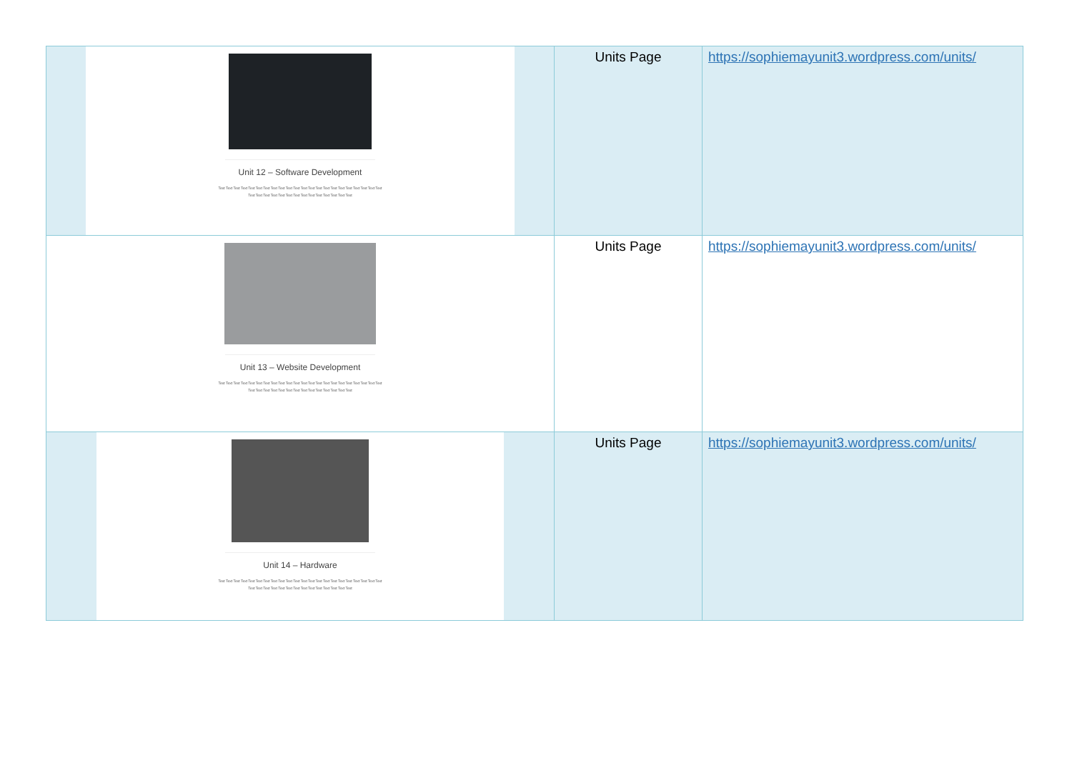| Unit 12 – Software Development Text Text Text Text Text Text Text Text Text Text Text Text Text Text Text Text Text Text Text Text Text Text Text Text Text Text Text Text Text Text Text Text Text Text Text Text | Units Page | https://sophiemayunit3.wordpress.com/units/ |
| Unit 13 – Website Development Text Text Text Text Text Text Text Text Text Text Text Text Text Text Text Text Text Text Text Text Text Text Text Text Text Text Text Text Text Text Text Text Text Text Text Text | Units Page | https://sophiemayunit3.wordpress.com/units/ |
| Unit 14 – Hardware Text Text Text Text Text Text Text Text Text Text Text Text Text Text Text Text Text Text Text Text Text Text Text Text Text Text Text Text Text Text Text Text Text Text Text Text | Units Page | https://sophiemayunit3.wordpress.com/units/ |